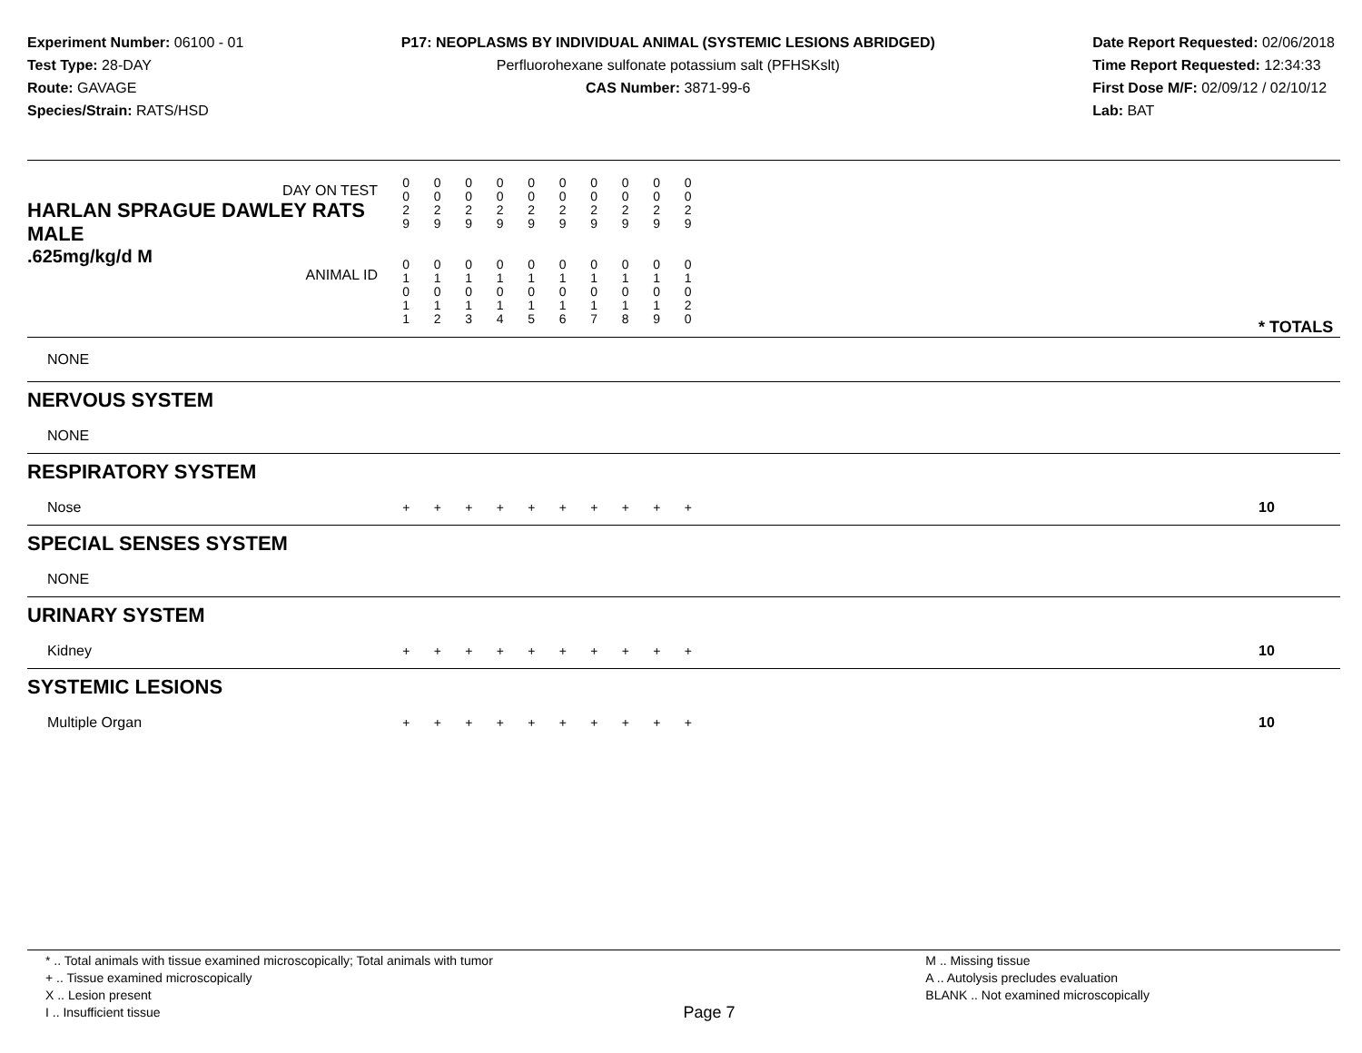Experiment Number: 06100 - 01
Test Type: 28-DAY
Route: GAVAGE
Species/Strain: RATS/HSD
P17: NEOPLASMS BY INDIVIDUAL ANIMAL (SYSTEMIC LESIONS ABRIDGED)
Perfluorohexane sulfonate potassium salt (PFHSKslt)
CAS Number: 3871-99-6
Date Report Requested: 02/06/2018
Time Report Requested: 12:34:33
First Dose M/F: 02/09/12 / 02/10/12
Lab: BAT
| DAY ON TEST HARLAN SPRAGUE DAWLEY RATS MALE | 0 0 2 9 | 0 0 2 9 | 0 0 2 9 | 0 0 2 9 | 0 0 2 9 | 0 0 2 9 | 0 0 2 9 | 0 0 2 9 | 0 0 2 9 | 0 0 2 9 | | |
| .625mg/kg/d M ANIMAL ID | 0 1 0 1 1 | 0 1 0 1 2 | 0 1 0 1 3 | 0 1 0 1 4 | 0 1 0 1 5 | 0 1 0 1 6 | 0 1 0 1 7 | 0 1 0 1 8 | 0 1 0 1 9 | 0 1 0 2 0 | | * TOTALS |
| NONE | | | | | | | | | | | | |
| NERVOUS SYSTEM | | | | | | | | | | | | |
| NONE | | | | | | | | | | | | |
| RESPIRATORY SYSTEM | | | | | | | | | | | | |
| Nose | + | + | + | + | + | + | + | + | + | + | | 10 |
| SPECIAL SENSES SYSTEM | | | | | | | | | | | | |
| NONE | | | | | | | | | | | | |
| URINARY SYSTEM | | | | | | | | | | | | |
| Kidney | + | + | + | + | + | + | + | + | + | + | | 10 |
| SYSTEMIC LESIONS | | | | | | | | | | | | |
| Multiple Organ | + | + | + | + | + | + | + | + | + | + | | 10 |
* .. Total animals with tissue examined microscopically; Total animals with tumor
+ .. Tissue examined microscopically
X .. Lesion present
I .. Insufficient tissue
Page 7
M .. Missing tissue
A .. Autolysis precludes evaluation
BLANK .. Not examined microscopically